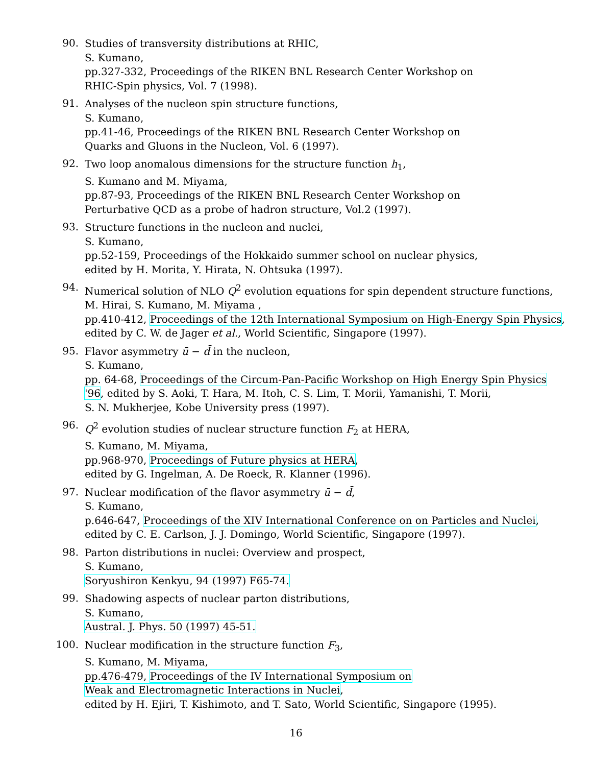90.
Studies of transversity distributions at RHIC,
S. Kumano,
pp.327-332, Proceedings of the RIKEN BNL Research Center Workshop on
RHIC-Spin physics, Vol. 7 (1998).
91.
Analyses of the nucleon spin structure functions,
S. Kumano,
pp.41-46, Proceedings of the RIKEN BNL Research Center Workshop on
Quarks and Gluons in the Nucleon, Vol. 6 (1997).
92.
Two loop anomalous dimensions for the structure function h<sub>1</sub>,
S. Kumano and M. Miyama,
pp.87-93, Proceedings of the RIKEN BNL Research Center Workshop on
Perturbative QCD as a probe of hadron structure, Vol.2 (1997).
93.
Structure functions in the nucleon and nuclei,
S. Kumano,
pp.52-159, Proceedings of the Hokkaido summer school on nuclear physics,
edited by H. Morita, Y. Hirata, N. Ohtsuka (1997).
94.
Numerical solution of NLO Q<sup>2</sup> evolution equations for spin dependent structure functions,
M. Hirai, S. Kumano, M. Miyama ,
pp.410-412, Proceedings of the 12th International Symposium on High-Energy Spin Physics,
edited by C. W. de Jager et al., World Scientific, Singapore (1997).
95.
Flavor asymmetry ū − d̄ in the nucleon,
S. Kumano,
pp. 64-68, Proceedings of the Circum-Pan-Pacific Workshop on High Energy Spin Physics
'96, edited by S. Aoki, T. Hara, M. Itoh, C. S. Lim, T. Morii, Yamanishi, T. Morii,
S. N. Mukherjee, Kobe University press (1997).
96.
Q<sup>2</sup> evolution studies of nuclear structure function F<sub>2</sub> at HERA,
S. Kumano, M. Miyama,
pp.968-970, Proceedings of Future physics at HERA,
edited by G. Ingelman, A. De Roeck, R. Klanner (1996).
97.
Nuclear modification of the flavor asymmetry ū − d̄,
S. Kumano,
p.646-647, Proceedings of the XIV International Conference on on Particles and Nuclei,
edited by C. E. Carlson, J. J. Domingo, World Scientific, Singapore (1997).
98.
Parton distributions in nuclei: Overview and prospect,
S. Kumano,
Soryushiron Kenkyu, 94 (1997) F65-74.
99.
Shadowing aspects of nuclear parton distributions,
S. Kumano,
Austral. J. Phys. 50 (1997) 45-51.
100.
Nuclear modification in the structure function F<sub>3</sub>,
S. Kumano, M. Miyama,
pp.476-479, Proceedings of the IV International Symposium on
Weak and Electromagnetic Interactions in Nuclei,
edited by H. Ejiri, T. Kishimoto, and T. Sato, World Scientific, Singapore (1995).
16